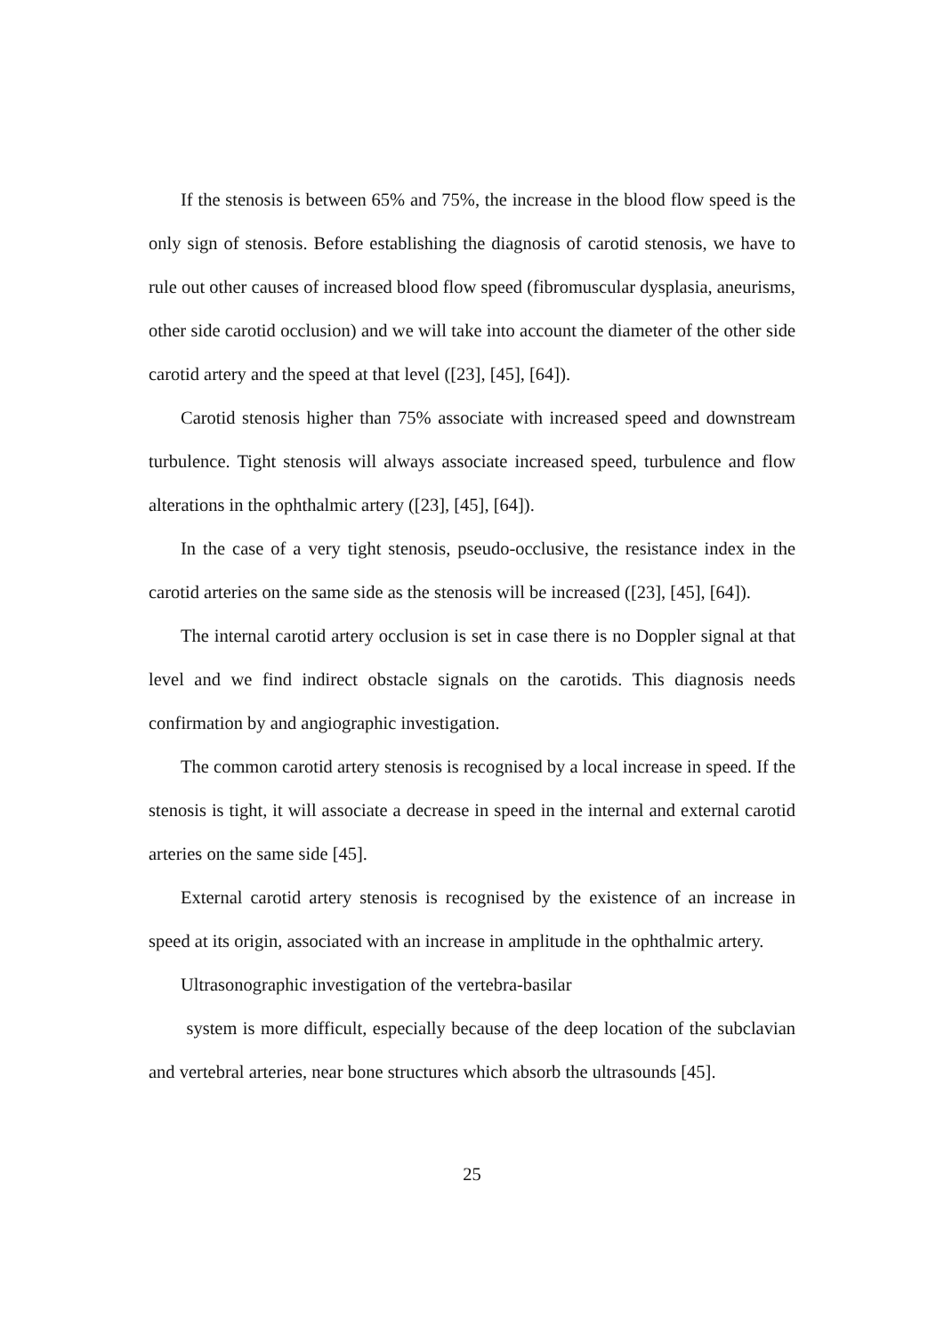If the stenosis is between 65% and 75%, the increase in the blood flow speed is the only sign of stenosis. Before establishing the diagnosis of carotid stenosis, we have to rule out other causes of increased blood flow speed (fibromuscular dysplasia, aneurisms, other side carotid occlusion) and we will take into account the diameter of the other side carotid artery and the speed at that level ([23], [45], [64]).
Carotid stenosis higher than 75% associate with increased speed and downstream turbulence. Tight stenosis will always associate increased speed, turbulence and flow alterations in the ophthalmic artery ([23], [45], [64]).
In the case of a very tight stenosis, pseudo-occlusive, the resistance index in the carotid arteries on the same side as the stenosis will be increased ([23], [45], [64]).
The internal carotid artery occlusion is set in case there is no Doppler signal at that level and we find indirect obstacle signals on the carotids. This diagnosis needs confirmation by and angiographic investigation.
The common carotid artery stenosis is recognised by a local increase in speed. If the stenosis is tight, it will associate a decrease in speed in the internal and external carotid arteries on the same side [45].
External carotid artery stenosis is recognised by the existence of an increase in speed at its origin, associated with an increase in amplitude in the ophthalmic artery.
Ultrasonographic investigation of the vertebra-basilar
system is more difficult, especially because of the deep location of the subclavian and vertebral arteries, near bone structures which absorb the ultrasounds [45].
25